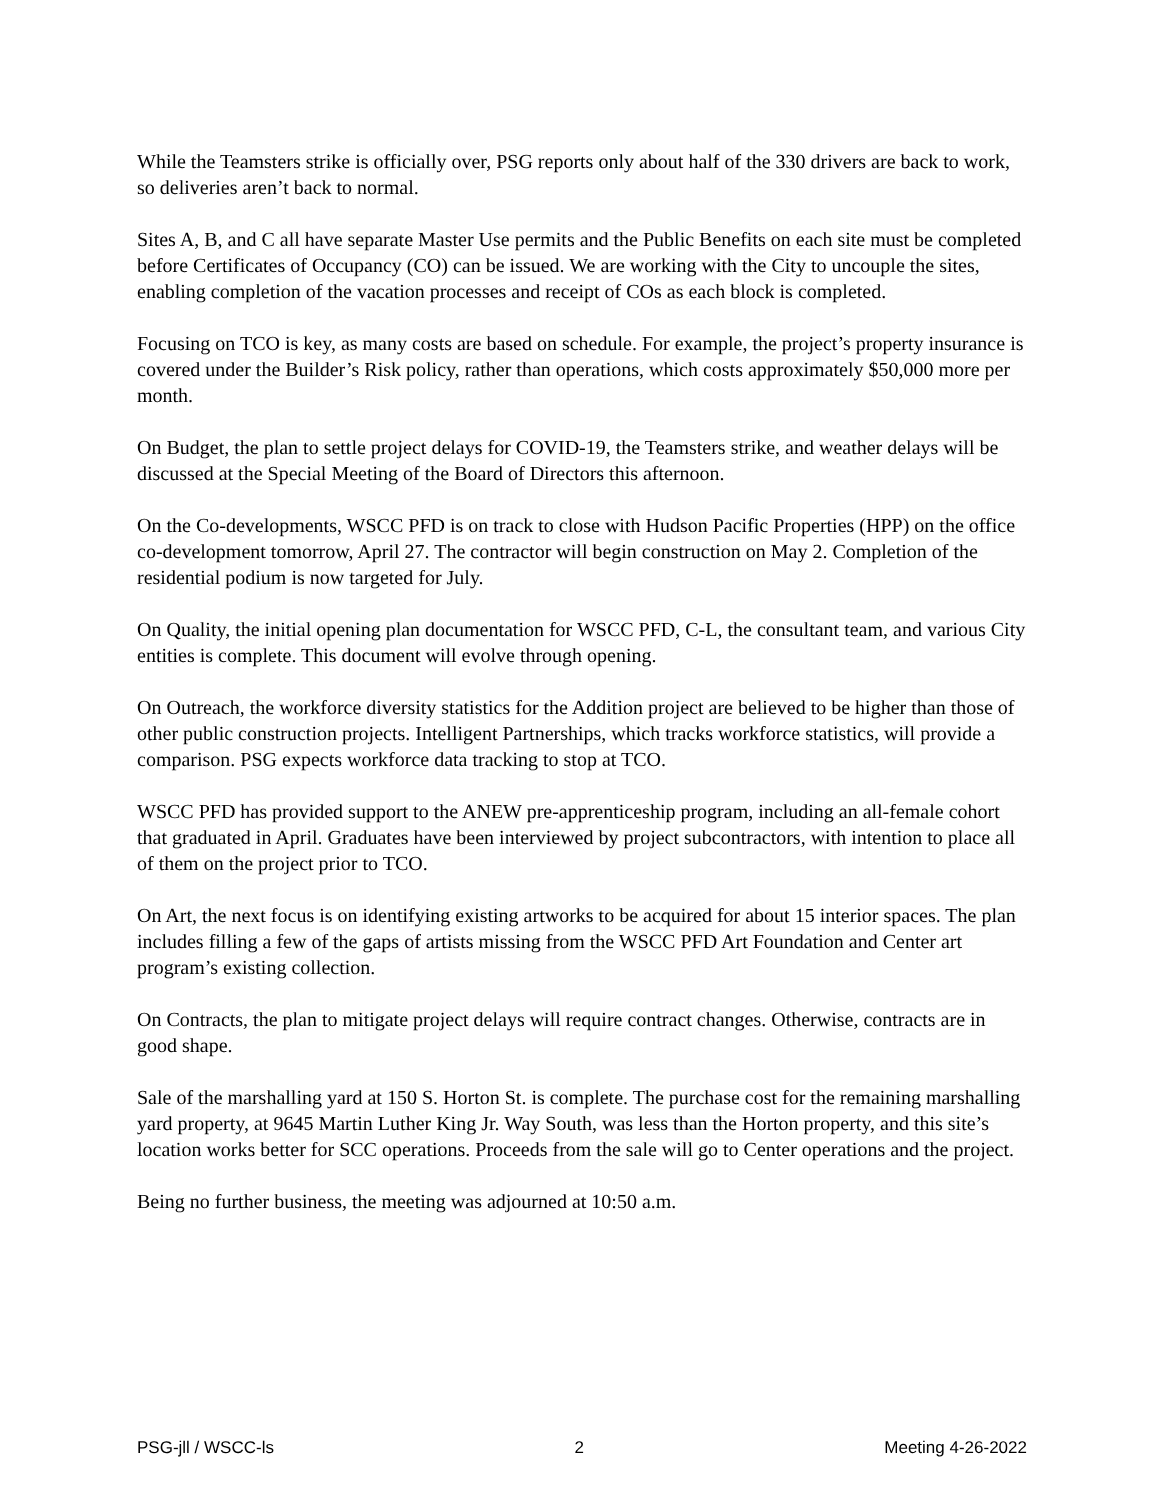While the Teamsters strike is officially over, PSG reports only about half of the 330 drivers are back to work, so deliveries aren’t back to normal.
Sites A, B, and C all have separate Master Use permits and the Public Benefits on each site must be completed before Certificates of Occupancy (CO) can be issued. We are working with the City to uncouple the sites, enabling completion of the vacation processes and receipt of COs as each block is completed.
Focusing on TCO is key, as many costs are based on schedule. For example, the project’s property insurance is covered under the Builder’s Risk policy, rather than operations, which costs approximately $50,000 more per month.
On Budget, the plan to settle project delays for COVID-19, the Teamsters strike, and weather delays will be discussed at the Special Meeting of the Board of Directors this afternoon.
On the Co-developments, WSCC PFD is on track to close with Hudson Pacific Properties (HPP) on the office co-development tomorrow, April 27. The contractor will begin construction on May 2. Completion of the residential podium is now targeted for July.
On Quality, the initial opening plan documentation for WSCC PFD, C-L, the consultant team, and various City entities is complete. This document will evolve through opening.
On Outreach, the workforce diversity statistics for the Addition project are believed to be higher than those of other public construction projects. Intelligent Partnerships, which tracks workforce statistics, will provide a comparison. PSG expects workforce data tracking to stop at TCO.
WSCC PFD has provided support to the ANEW pre-apprenticeship program, including an all-female cohort that graduated in April. Graduates have been interviewed by project subcontractors, with intention to place all of them on the project prior to TCO.
On Art, the next focus is on identifying existing artworks to be acquired for about 15 interior spaces. The plan includes filling a few of the gaps of artists missing from the WSCC PFD Art Foundation and Center art program’s existing collection.
On Contracts, the plan to mitigate project delays will require contract changes. Otherwise, contracts are in good shape.
Sale of the marshalling yard at 150 S. Horton St. is complete. The purchase cost for the remaining marshalling yard property, at 9645 Martin Luther King Jr. Way South, was less than the Horton property, and this site’s location works better for SCC operations. Proceeds from the sale will go to Center operations and the project.
Being no further business, the meeting was adjourned at 10:50 a.m.
PSG-jll / WSCC-ls 2 Meeting 4-26-2022